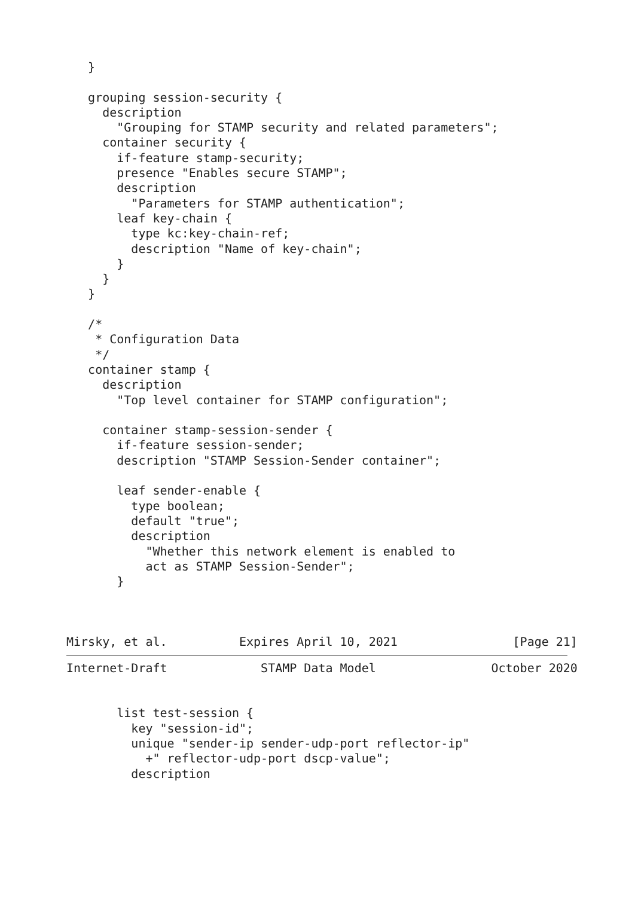}

   grouping session-security {
     description
       "Grouping for STAMP security and related parameters";
     container security {
       if-feature stamp-security;
       presence "Enables secure STAMP";
       description
         "Parameters for STAMP authentication";
       leaf key-chain {
         type kc:key-chain-ref;
         description "Name of key-chain";
       }
     }
   }

   /*
    * Configuration Data
    */
   container stamp {
     description
       "Top level container for STAMP configuration";

     container stamp-session-sender {
       if-feature session-sender;
       description "STAMP Session-Sender container";

       leaf sender-enable {
         type boolean;
         default "true";
         description
           "Whether this network element is enabled to
           act as STAMP Session-Sender";
       }



Mirsky, et al.          Expires April 10, 2021                [Page 21]
Internet-Draft             STAMP Data Model                October 2020


       list test-session {
         key "session-id";
         unique "sender-ip sender-udp-port reflector-ip"
           +" reflector-udp-port dscp-value";
         description